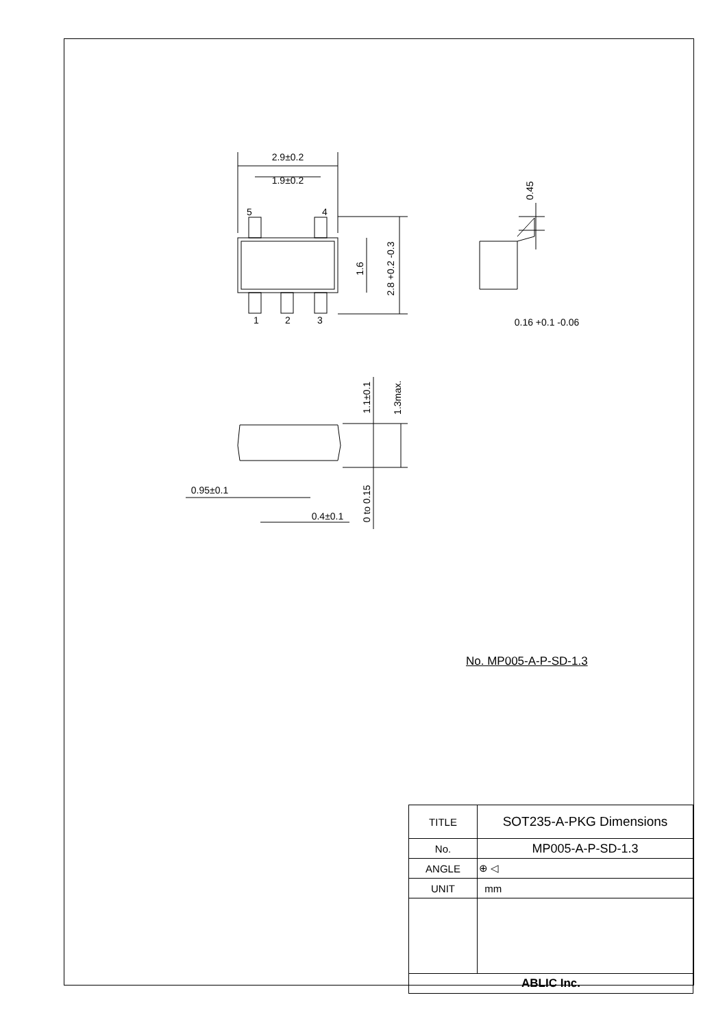2.9±0.2
1.9±0.2
5
4
1
2
3
0.16 +0.1 -0.06
0.95±0.1
0.4±0.1
1.6
2.8 +0.2 -0.3
0.45
1.1±0.1
1.3max.
0 to 0.15
No. MP005-A-P-SD-1.3
| TITLE | SOT235-A-PKG Dimensions |
| No. | MP005-A-P-SD-1.3 |
| ANGLE | ⊕ ◁ |
| UNIT | mm |
| ABLIC Inc. | |